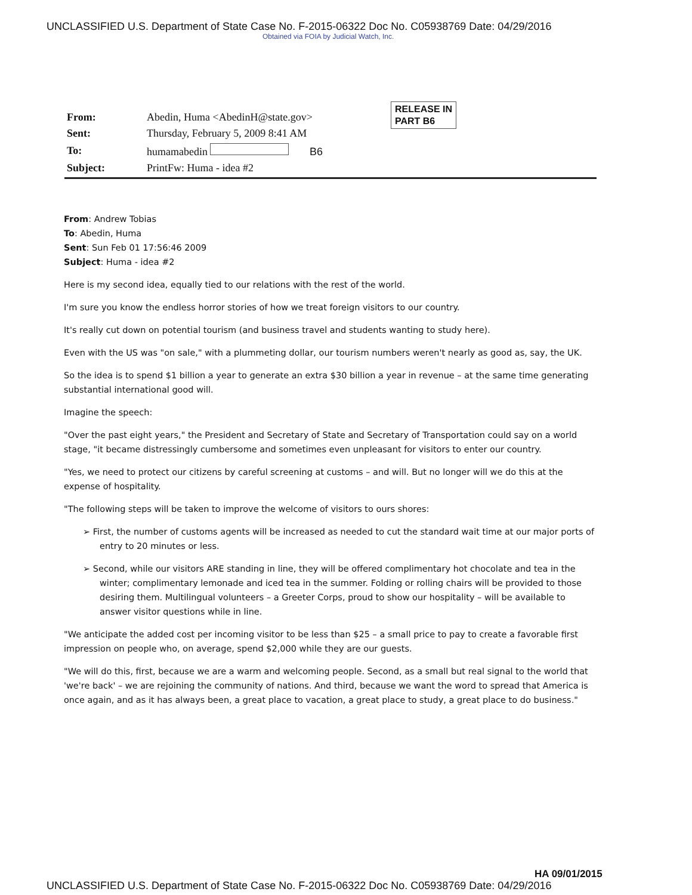UNCLASSIFIED U.S. Department of State Case No. F-2015-06322 Doc No. C05938769 Date: 04/29/2016
Obtained via FOIA by Judicial Watch, Inc.
| From: | Abedin, Huma <AbedinH@state.gov> |
| Sent: | Thursday, February 5, 2009 8:41 AM |
| To: | humamabedin B6 |
| Subject: | PrintFw: Huma - idea #2 |
RELEASE IN
PART B6
From: Andrew Tobias
To: Abedin, Huma
Sent: Sun Feb 01 17:56:46 2009
Subject: Huma - idea #2
Here is my second idea, equally tied to our relations with the rest of the world.
I'm sure you know the endless horror stories of how we treat foreign visitors to our country.
It's really cut down on potential tourism (and business travel and students wanting to study here).
Even with the US was "on sale," with a plummeting dollar, our tourism numbers weren't nearly as good as, say, the UK.
So the idea is to spend $1 billion a year to generate an extra $30 billion a year in revenue – at the same time generating substantial international good will.
Imagine the speech:
"Over the past eight years," the President and Secretary of State and Secretary of Transportation could say on a world stage, "it became distressingly cumbersome and sometimes even unpleasant for visitors to enter our country.
"Yes, we need to protect our citizens by careful screening at customs – and will. But no longer will we do this at the expense of hospitality.
"The following steps will be taken to improve the welcome of visitors to ours shores:
➢ First, the number of customs agents will be increased as needed to cut the standard wait time at our major ports of entry to 20 minutes or less.
➢ Second, while our visitors ARE standing in line, they will be offered complimentary hot chocolate and tea in the winter; complimentary lemonade and iced tea in the summer. Folding or rolling chairs will be provided to those desiring them. Multilingual volunteers – a Greeter Corps, proud to show our hospitality – will be available to answer visitor questions while in line.
"We anticipate the added cost per incoming visitor to be less than $25 – a small price to pay to create a favorable first impression on people who, on average, spend $2,000 while they are our guests.
"We will do this, first, because we are a warm and welcoming people. Second, as a small but real signal to the world that 'we're back' – we are rejoining the community of nations. And third, because we want the word to spread that America is once again, and as it has always been, a great place to vacation, a great place to study, a great place to do business."
HA 09/01/2015
UNCLASSIFIED U.S. Department of State Case No. F-2015-06322 Doc No. C05938769 Date: 04/29/2016